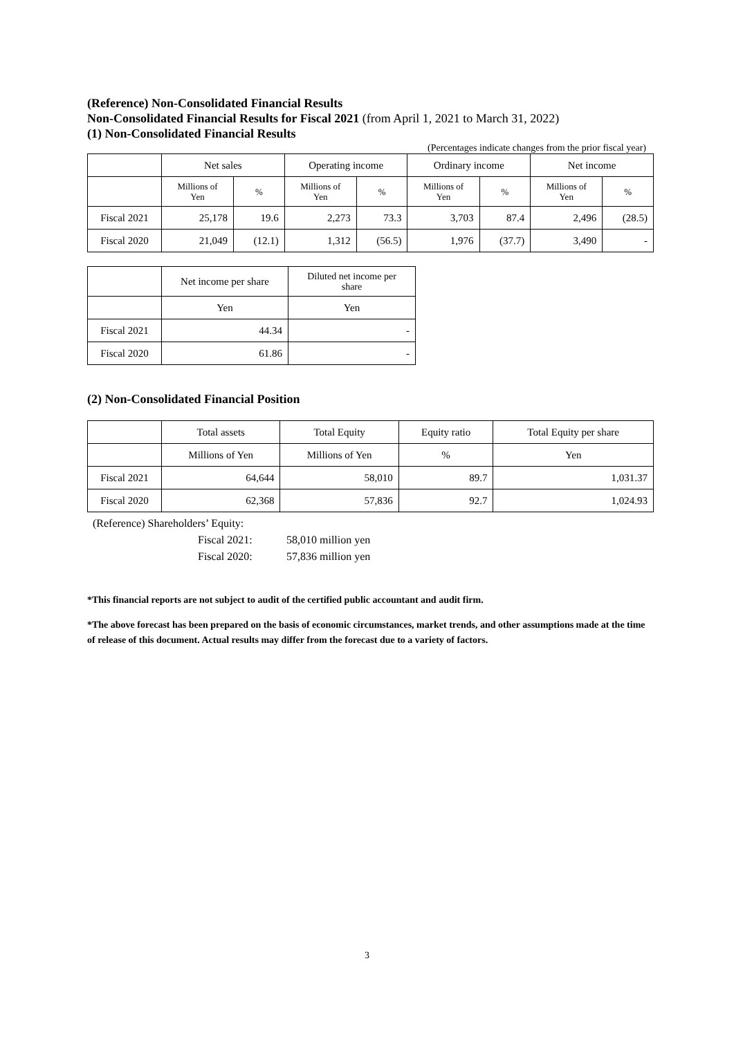(Reference) Non-Consolidated Financial Results
Non-Consolidated Financial Results for Fiscal 2021 (from April 1, 2021 to March 31, 2022)
(1) Non-Consolidated Financial Results
(Percentages indicate changes from the prior fiscal year)
| | Net sales | | Operating income | | Ordinary income | | Net income | |
| --- | --- | --- | --- | --- | --- | --- | --- | --- |
| | Millions of Yen | % | Millions of Yen | % | Millions of Yen | % | Millions of Yen | % |
| Fiscal 2021 | 25,178 | 19.6 | 2,273 | 73.3 | 3,703 | 87.4 | 2,496 | (28.5) |
| Fiscal 2020 | 21,049 | (12.1) | 1,312 | (56.5) | 1,976 | (37.7) | 3,490 | - |
| | Net income per share | Diluted net income per share |
| --- | --- | --- |
| | Yen | Yen |
| Fiscal 2021 | 44.34 | - |
| Fiscal 2020 | 61.86 | - |
(2) Non-Consolidated Financial Position
| | Total assets | Total Equity | Equity ratio | Total Equity per share |
| --- | --- | --- | --- | --- |
| | Millions of Yen | Millions of Yen | % | Yen |
| Fiscal 2021 | 64,644 | 58,010 | 89.7 | 1,031.37 |
| Fiscal 2020 | 62,368 | 57,836 | 92.7 | 1,024.93 |
(Reference) Shareholders’ Equity:
Fiscal 2021: 58,010 million yen Fiscal 2020: 57,836 million yen
*This financial reports are not subject to audit of the certified public accountant and audit firm.
*The above forecast has been prepared on the basis of economic circumstances, market trends, and other assumptions made at the time of release of this document. Actual results may differ from the forecast due to a variety of factors.
3